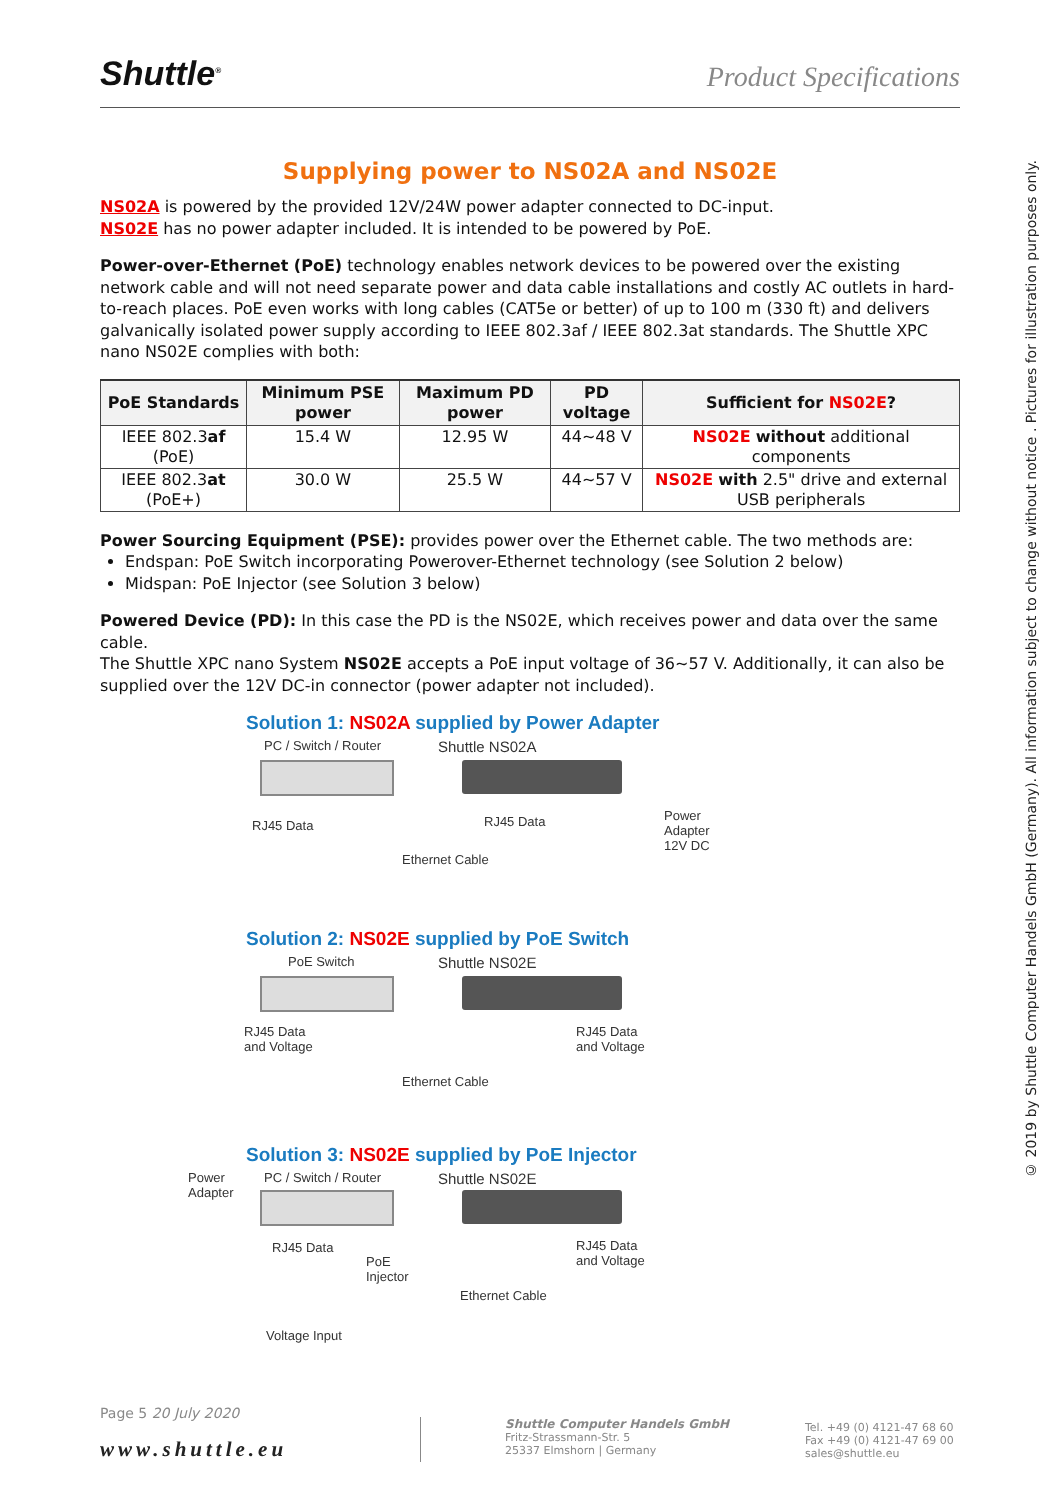Shuttle<sup>®</sup>
Product Specifications
Supplying power to NS02A and NS02E
NS02A is powered by the provided 12V/24W power adapter connected to DC-input.
NS02E has no power adapter included. It is intended to be powered by PoE.
Power-over-Ethernet (PoE) technology enables network devices to be powered over the existing network cable and will not need separate power and data cable installations and costly AC outlets in hard-to-reach places. PoE even works with long cables (CAT5e or better) of up to 100 m (330 ft) and delivers galvanically isolated power supply according to IEEE 802.3af / IEEE 802.3at standards. The Shuttle XPC nano NS02E complies with both:
| PoE Standards | Minimum PSE power | Maximum PD power | PD voltage | Sufficient for NS02E ? |
| --- | --- | --- | --- | --- |
| IEEE 802.3 af (PoE) | 15.4 W | 12.95 W | 44~48 V | NS02E without additional components |
| IEEE 802.3 at (PoE+) | 30.0 W | 25.5 W | 44~57 V | NS02E with 2.5" drive and external USB peripherals |
Power Sourcing Equipment (PSE): provides power over the Ethernet cable. The two methods are:
Endspan: PoE Switch incorporating Powerover-Ethernet technology (see Solution 2 below)
Midspan: PoE Injector (see Solution 3 below)
Powered Device (PD): In this case the PD is the NS02E, which receives power and data over the same cable.
The Shuttle XPC nano System NS02E accepts a PoE input voltage of 36~57 V. Additionally, it can also be supplied over the 12V DC-in connector (power adapter not included).
Solution 1: NS02A supplied by Power Adapter
PC / Switch / Router Shuttle NS02A
RJ45 Data RJ45 Data
Power
Adapter
12V DC
Ethernet Cable
Solution 2: NS02E supplied by PoE Switch
PoE Switch Shuttle NS02E
RJ45 Data
and Voltage
RJ45 Data
and Voltage
Ethernet Cable
Solution 3: NS02E supplied by PoE Injector
Power
Adapter
PC / Switch / Router Shuttle NS02E
RJ45 Data
PoE
Injector
RJ45 Data
and Voltage
Ethernet Cable
Voltage Input
© 2019 by Shuttle Computer Handels GmbH (Germany). All information subject to change without notice . Pictures for illustration purposes only.
Page 5 20 July 2020
www.shuttle.eu
Shuttle Computer Handels GmbH
Fritz-Strassmann-Str. 5
25337 Elmshorn | Germany
Tel. +49 (0) 4121-47 68 60
Fax +49 (0) 4121-47 69 00
sales@shuttle.eu